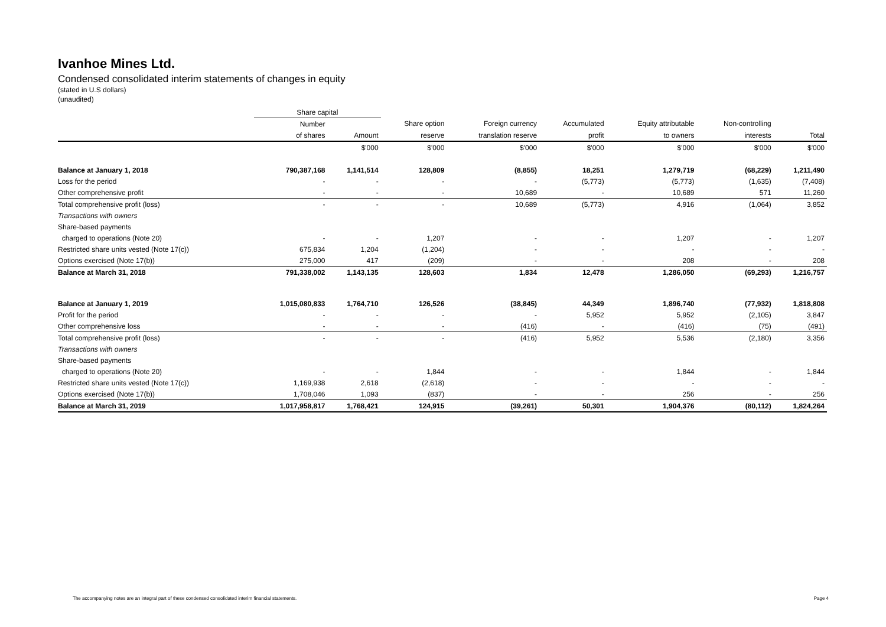Ivanhoe Mines Ltd.
Condensed consolidated interim statements of changes in equity
(stated in U.S dollars)
(unaudited)
| | Share capital | | | | | | | |
| --- | --- | --- | --- | --- | --- | --- | --- | --- |
| | Number | | Share option | Foreign currency | Accumulated | Equity attributable | Non-controlling | |
| | of shares | Amount | reserve | translation reserve | profit | to owners | interests | Total |
| | | $'000 | $'000 | $'000 | $'000 | $'000 | $'000 | $'000 |
| Balance at January 1, 2018 | 790,387,168 | 1,141,514 | 128,809 | (8,855) | 18,251 | 1,279,719 | (68,229) | 1,211,490 |
| Loss for the period | - | - | - | - | (5,773) | (5,773) | (1,635) | (7,408) |
| Other comprehensive profit | - | - | - | 10,689 | - | 10,689 | 571 | 11,260 |
| Total comprehensive profit (loss) | - | - | - | 10,689 | (5,773) | 4,916 | (1,064) | 3,852 |
| Transactions with owners | | | | | | | | |
| Share-based payments | | | | | | | | |
| charged to operations (Note 20) | - | - | 1,207 | - | - | 1,207 | - | 1,207 |
| Restricted share units vested (Note 17(c)) | 675,834 | 1,204 | (1,204) | - | - | - | - | - |
| Options exercised (Note 17(b)) | 275,000 | 417 | (209) | - | - | 208 | - | 208 |
| Balance at March 31, 2018 | 791,338,002 | 1,143,135 | 128,603 | 1,834 | 12,478 | 1,286,050 | (69,293) | 1,216,757 |
| Balance at January 1, 2019 | 1,015,080,833 | 1,764,710 | 126,526 | (38,845) | 44,349 | 1,896,740 | (77,932) | 1,818,808 |
| Profit for the period | - | - | - | - | 5,952 | 5,952 | (2,105) | 3,847 |
| Other comprehensive loss | - | - | - | (416) | - | (416) | (75) | (491) |
| Total comprehensive profit (loss) | - | - | - | (416) | 5,952 | 5,536 | (2,180) | 3,356 |
| Transactions with owners | | | | | | | | |
| Share-based payments | | | | | | | | |
| charged to operations (Note 20) | - | - | 1,844 | - | - | 1,844 | - | 1,844 |
| Restricted share units vested (Note 17(c)) | 1,169,938 | 2,618 | (2,618) | - | - | - | - | - |
| Options exercised (Note 17(b)) | 1,708,046 | 1,093 | (837) | - | - | 256 | - | 256 |
| Balance at March 31, 2019 | 1,017,958,817 | 1,768,421 | 124,915 | (39,261) | 50,301 | 1,904,376 | (80,112) | 1,824,264 |
The accompanying notes are an integral part of these condensed consolidated interim financial statements. Page 4